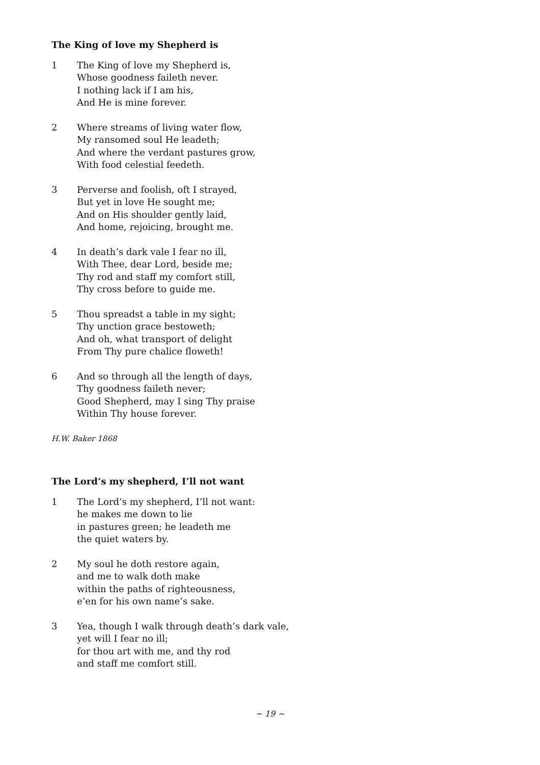The King of love my Shepherd is
1 The King of love my Shepherd is,
Whose goodness faileth never.
I nothing lack if I am his,
And He is mine forever.
2 Where streams of living water flow,
My ransomed soul He leadeth;
And where the verdant pastures grow,
With food celestial feedeth.
3 Perverse and foolish, oft I strayed,
But yet in love He sought me;
And on His shoulder gently laid,
And home, rejoicing, brought me.
4 In death’s dark vale I fear no ill,
With Thee, dear Lord, beside me;
Thy rod and staff my comfort still,
Thy cross before to guide me.
5 Thou spreadst a table in my sight;
Thy unction grace bestoweth;
And oh, what transport of delight
From Thy pure chalice floweth!
6 And so through all the length of days,
Thy goodness faileth never;
Good Shepherd, may I sing Thy praise
Within Thy house forever.
H.W. Baker 1868
The Lord’s my shepherd, I’ll not want
1 The Lord’s my shepherd, I’ll not want:
he makes me down to lie
in pastures green; he leadeth me
the quiet waters by.
2 My soul he doth restore again,
and me to walk doth make
within the paths of righteousness,
e’en for his own name’s sake.
3 Yea, though I walk through death’s dark vale,
yet will I fear no ill;
for thou art with me, and thy rod
and staff me comfort still.
~ 19 ~